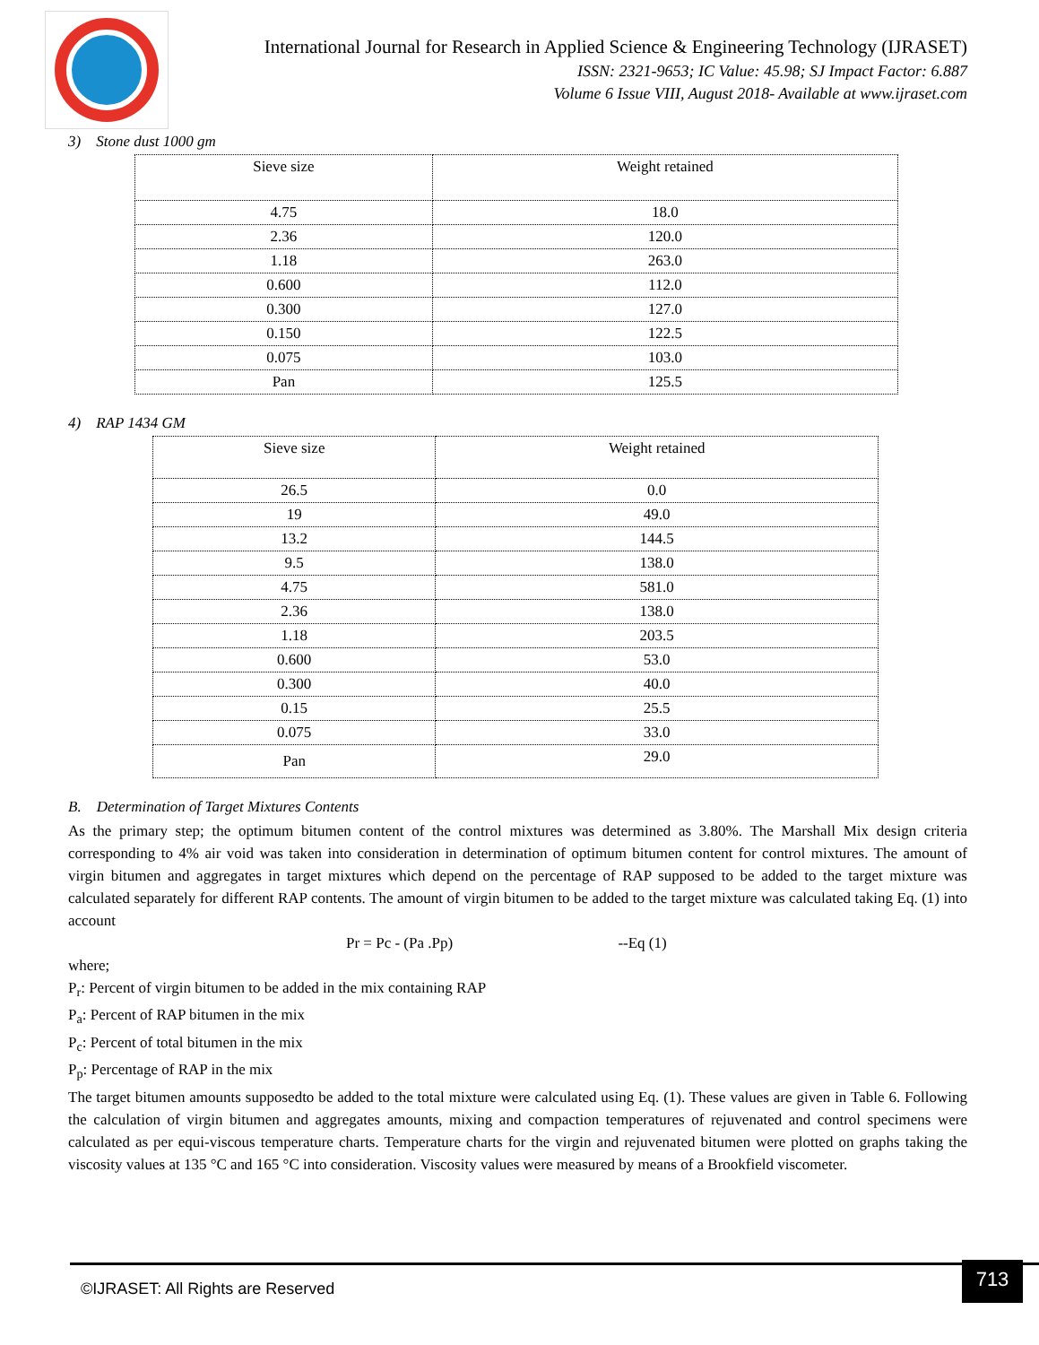International Journal for Research in Applied Science & Engineering Technology (IJRASET)
ISSN: 2321-9653; IC Value: 45.98; SJ Impact Factor: 6.887
Volume 6 Issue VIII, August 2018- Available at www.ijraset.com
3) Stone dust 1000 gm
| Sieve size | Weight retained |
| 4.75 | 18.0 |
| 2.36 | 120.0 |
| 1.18 | 263.0 |
| 0.600 | 112.0 |
| 0.300 | 127.0 |
| 0.150 | 122.5 |
| 0.075 | 103.0 |
| Pan | 125.5 |
4) RAP 1434 GM
| Sieve size | Weight retained |
| 26.5 | 0.0 |
| 19 | 49.0 |
| 13.2 | 144.5 |
| 9.5 | 138.0 |
| 4.75 | 581.0 |
| 2.36 | 138.0 |
| 1.18 | 203.5 |
| 0.600 | 53.0 |
| 0.300 | 40.0 |
| 0.15 | 25.5 |
| 0.075 | 33.0 |
| Pan | 29.0 |
B. Determination of Target Mixtures Contents
As the primary step; the optimum bitumen content of the control mixtures was determined as 3.80%. The Marshall Mix design criteria corresponding to 4% air void was taken into consideration in determination of optimum bitumen content for control mixtures. The amount of virgin bitumen and aggregates in target mixtures which depend on the percentage of RAP supposed to be added to the target mixture was calculated separately for different RAP contents. The amount of virgin bitumen to be added to the target mixture was calculated taking Eq. (1) into account
Pr = Pc - (Pa .Pp) --Eq (1)
where;
P<sub>r</sub>: Percent of virgin bitumen to be added in the mix containing RAP
P<sub>a</sub>: Percent of RAP bitumen in the mix
P<sub>c</sub>: Percent of total bitumen in the mix
P<sub>p</sub>: Percentage of RAP in the mix
The target bitumen amounts supposedto be added to the total mixture were calculated using Eq. (1). These values are given in Table 6. Following the calculation of virgin bitumen and aggregates amounts, mixing and compaction temperatures of rejuvenated and control specimens were calculated as per equi-viscous temperature charts. Temperature charts for the virgin and rejuvenated bitumen were plotted on graphs taking the viscosity values at 135 °C and 165 °C into consideration. Viscosity values were measured by means of a Brookfield viscometer.
©IJRASET: All Rights are Reserved
713